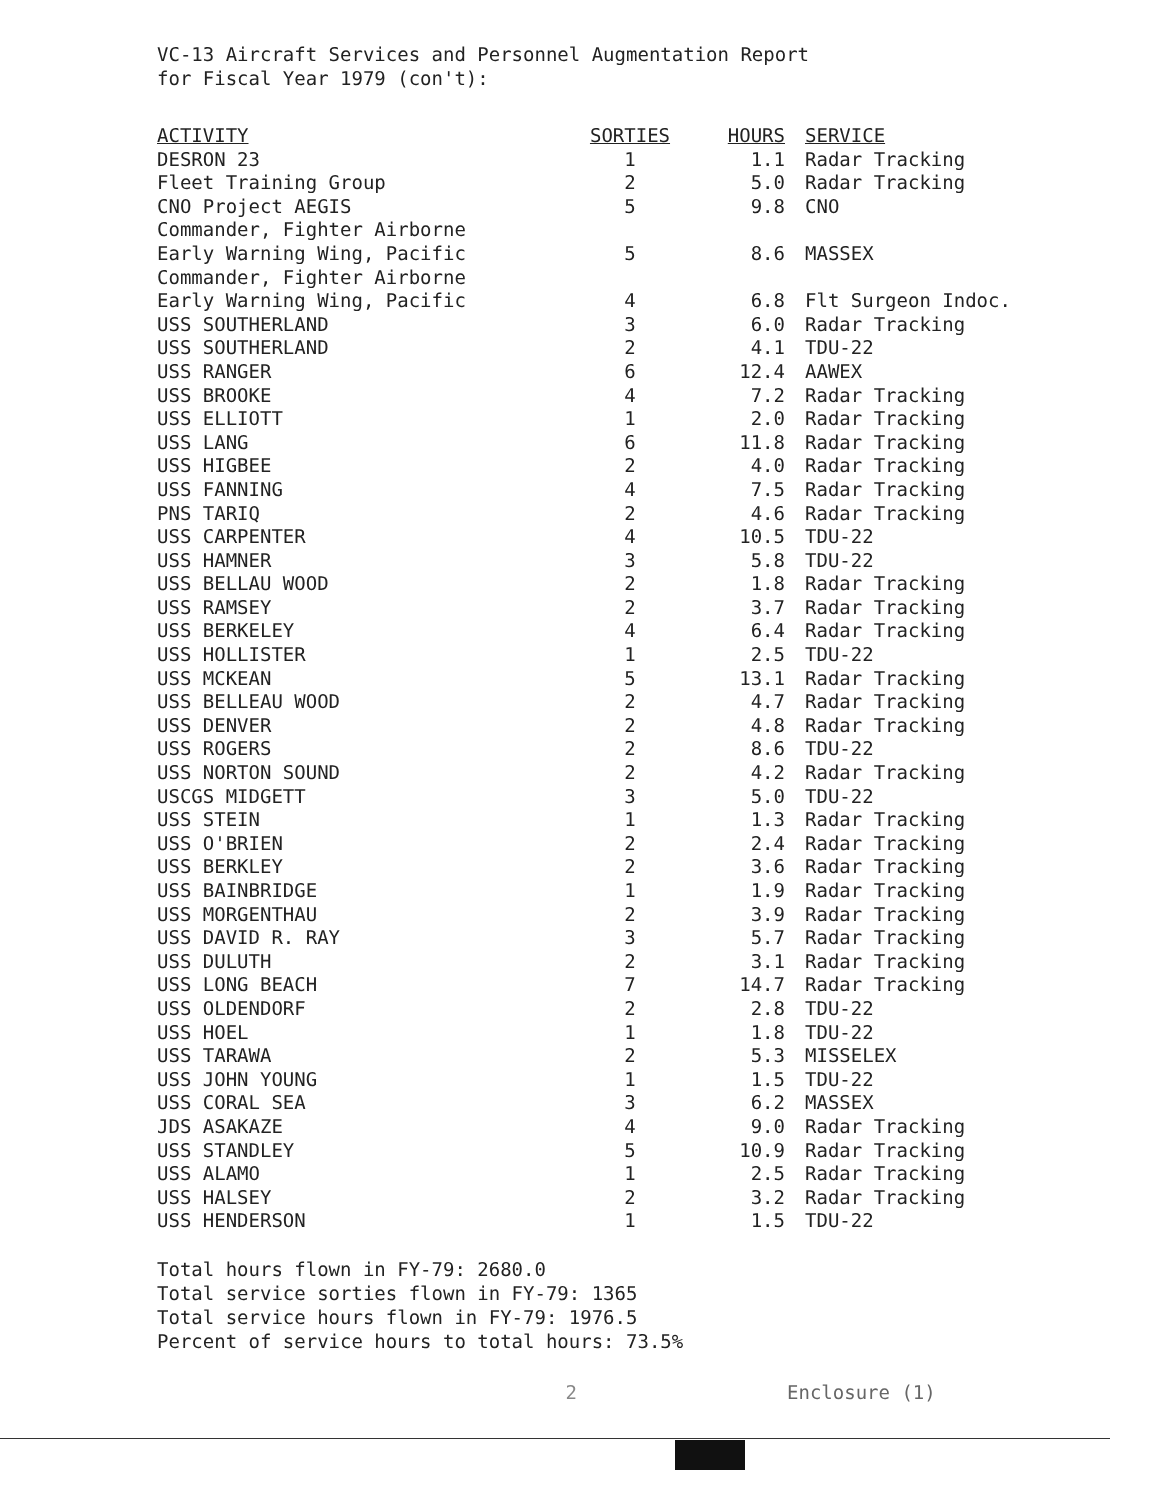VC-13 Aircraft Services and Personnel Augmentation Report
for Fiscal Year 1979 (con't):
| ACTIVITY | SORTIES | HOURS | SERVICE |
| --- | --- | --- | --- |
| DESRON 23 | 1 | 1.1 | Radar Tracking |
| Fleet Training Group | 2 | 5.0 | Radar Tracking |
| CNO Project AEGIS | 5 | 9.8 | CNO |
| Commander, Fighter Airborne Early Warning Wing, Pacific | 5 | 8.6 | MASSEX |
| Commander, Fighter Airborne Early Warning Wing, Pacific | 4 | 6.8 | Flt Surgeon Indoc. |
| USS SOUTHERLAND | 3 | 6.0 | Radar Tracking |
| USS SOUTHERLAND | 2 | 4.1 | TDU-22 |
| USS RANGER | 6 | 12.4 | AAWEX |
| USS BROOKE | 4 | 7.2 | Radar Tracking |
| USS ELLIOTT | 1 | 2.0 | Radar Tracking |
| USS LANG | 6 | 11.8 | Radar Tracking |
| USS HIGBEE | 2 | 4.0 | Radar Tracking |
| USS FANNING | 4 | 7.5 | Radar Tracking |
| PNS TARIQ | 2 | 4.6 | Radar Tracking |
| USS CARPENTER | 4 | 10.5 | TDU-22 |
| USS HAMNER | 3 | 5.8 | TDU-22 |
| USS BELLAU WOOD | 2 | 1.8 | Radar Tracking |
| USS RAMSEY | 2 | 3.7 | Radar Tracking |
| USS BERKELEY | 4 | 6.4 | Radar Tracking |
| USS HOLLISTER | 1 | 2.5 | TDU-22 |
| USS MCKEAN | 5 | 13.1 | Radar Tracking |
| USS BELLEAU WOOD | 2 | 4.7 | Radar Tracking |
| USS DENVER | 2 | 4.8 | Radar Tracking |
| USS ROGERS | 2 | 8.6 | TDU-22 |
| USS NORTON SOUND | 2 | 4.2 | Radar Tracking |
| USCGS MIDGETT | 3 | 5.0 | TDU-22 |
| USS STEIN | 1 | 1.3 | Radar Tracking |
| USS O'BRIEN | 2 | 2.4 | Radar Tracking |
| USS BERKLEY | 2 | 3.6 | Radar Tracking |
| USS BAINBRIDGE | 1 | 1.9 | Radar Tracking |
| USS MORGENTHAU | 2 | 3.9 | Radar Tracking |
| USS DAVID R. RAY | 3 | 5.7 | Radar Tracking |
| USS DULUTH | 2 | 3.1 | Radar Tracking |
| USS LONG BEACH | 7 | 14.7 | Radar Tracking |
| USS OLDENDORF | 2 | 2.8 | TDU-22 |
| USS HOEL | 1 | 1.8 | TDU-22 |
| USS TARAWA | 2 | 5.3 | MISSELEX |
| USS JOHN YOUNG | 1 | 1.5 | TDU-22 |
| USS CORAL SEA | 3 | 6.2 | MASSEX |
| JDS ASAKAZE | 4 | 9.0 | Radar Tracking |
| USS STANDLEY | 5 | 10.9 | Radar Tracking |
| USS ALAMO | 1 | 2.5 | Radar Tracking |
| USS HALSEY | 2 | 3.2 | Radar Tracking |
| USS HENDERSON | 1 | 1.5 | TDU-22 |
Total hours flown in FY-79: 2680.0
Total service sorties flown in FY-79: 1365
Total service hours flown in FY-79: 1976.5
Percent of service hours to total hours: 73.5%
2 Enclosure (1)